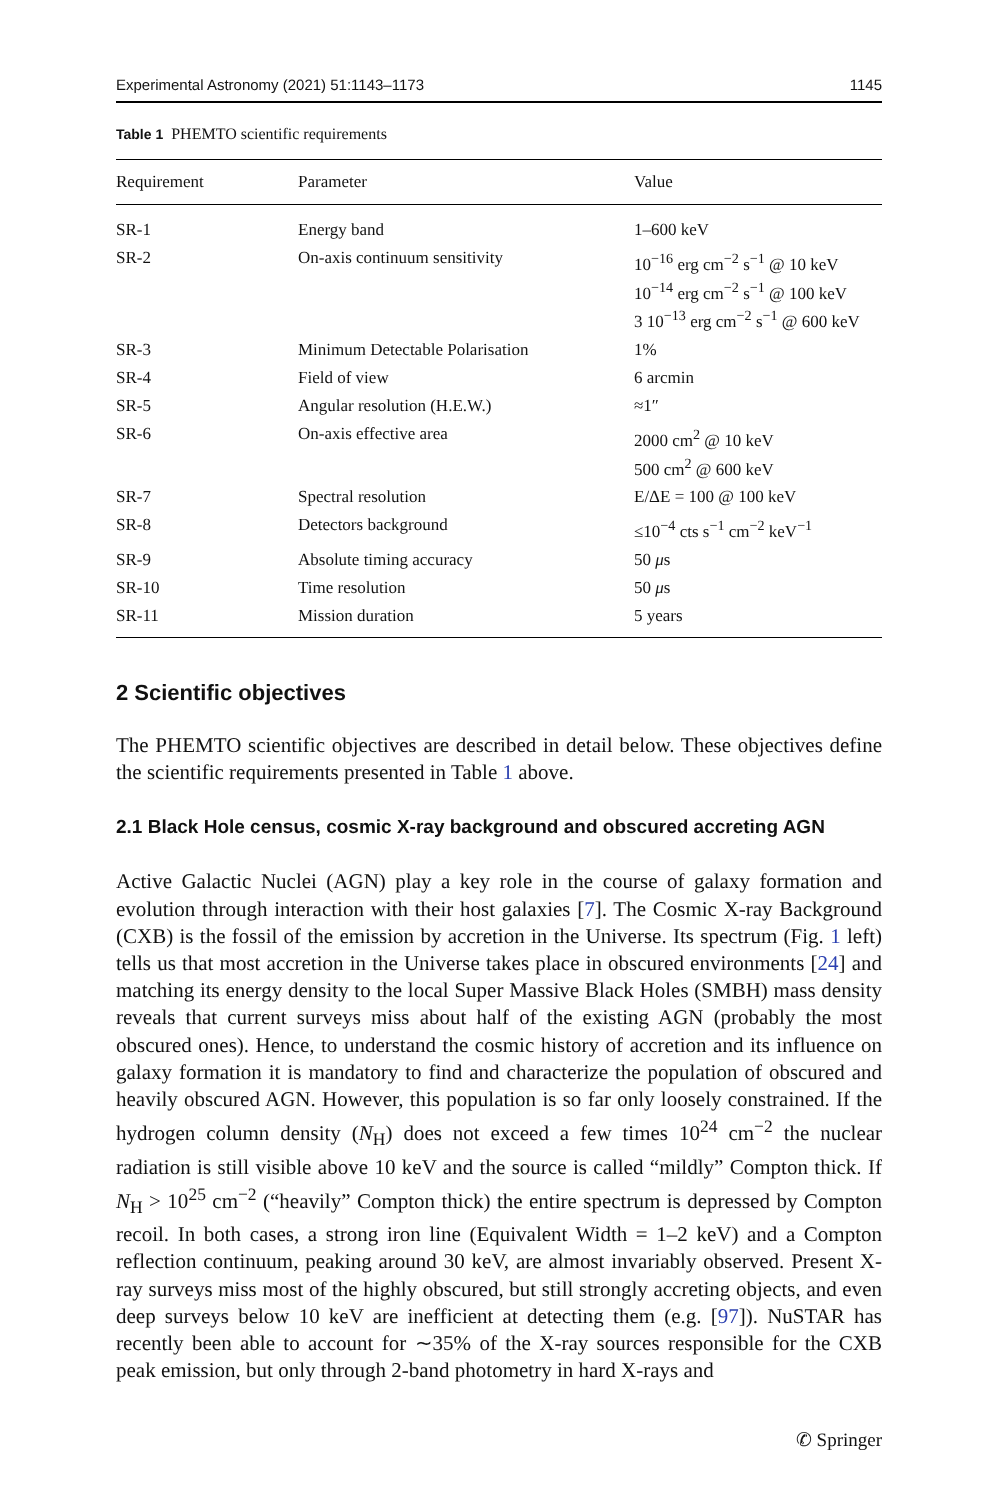Experimental Astronomy (2021) 51:1143–1173 1145
Table 1 PHEMTO scientific requirements
| Requirement | Parameter | Value |
| --- | --- | --- |
| SR-1 | Energy band | 1–600 keV |
| SR-2 | On-axis continuum sensitivity | 10<sup>−16</sup> erg cm<sup>−2</sup> s<sup>−1</sup> @ 10 keV 10<sup>−14</sup> erg cm<sup>−2</sup> s<sup>−1</sup> @ 100 keV 3 10<sup>−13</sup> erg cm<sup>−2</sup> s<sup>−1</sup> @ 600 keV |
| SR-3 | Minimum Detectable Polarisation | 1% |
| SR-4 | Field of view | 6 arcmin |
| SR-5 | Angular resolution (H.E.W.) | ≈1″ |
| SR-6 | On-axis effective area | 2000 cm<sup>2</sup> @ 10 keV 500 cm<sup>2</sup> @ 600 keV |
| SR-7 | Spectral resolution | E/ΔE = 100 @ 100 keV |
| SR-8 | Detectors background | ≤10<sup>−4</sup> cts s<sup>−1</sup> cm<sup>−2</sup> keV<sup>−1</sup> |
| SR-9 | Absolute timing accuracy | 50 μ s |
| SR-10 | Time resolution | 50 μ s |
| SR-11 | Mission duration | 5 years |
2 Scientific objectives
The PHEMTO scientific objectives are described in detail below. These objectives define the scientific requirements presented in Table 1 above.
2.1 Black Hole census, cosmic X-ray background and obscured accreting AGN
Active Galactic Nuclei (AGN) play a key role in the course of galaxy formation and evolution through interaction with their host galaxies [7]. The Cosmic X-ray Background (CXB) is the fossil of the emission by accretion in the Universe. Its spectrum (Fig. 1 left) tells us that most accretion in the Universe takes place in obscured environments [24] and matching its energy density to the local Super Massive Black Holes (SMBH) mass density reveals that current surveys miss about half of the existing AGN (probably the most obscured ones). Hence, to understand the cosmic history of accretion and its influence on galaxy formation it is mandatory to find and characterize the population of obscured and heavily obscured AGN. However, this population is so far only loosely constrained. If the hydrogen column density (N<sub>H</sub>) does not exceed a few times 10<sup>24</sup> cm<sup>−2</sup> the nuclear radiation is still visible above 10 keV and the source is called “mildly” Compton thick. If N<sub>H</sub> > 10<sup>25</sup> cm<sup>−2</sup> (“heavily” Compton thick) the entire spectrum is depressed by Compton recoil. In both cases, a strong iron line (Equivalent Width = 1–2 keV) and a Compton reflection continuum, peaking around 30 keV, are almost invariably observed. Present X-ray surveys miss most of the highly obscured, but still strongly accreting objects, and even deep surveys below 10 keV are inefficient at detecting them (e.g. [97]). NuSTAR has recently been able to account for ∼35% of the X-ray sources responsible for the CXB peak emission, but only through 2-band photometry in hard X-rays and
✆ Springer